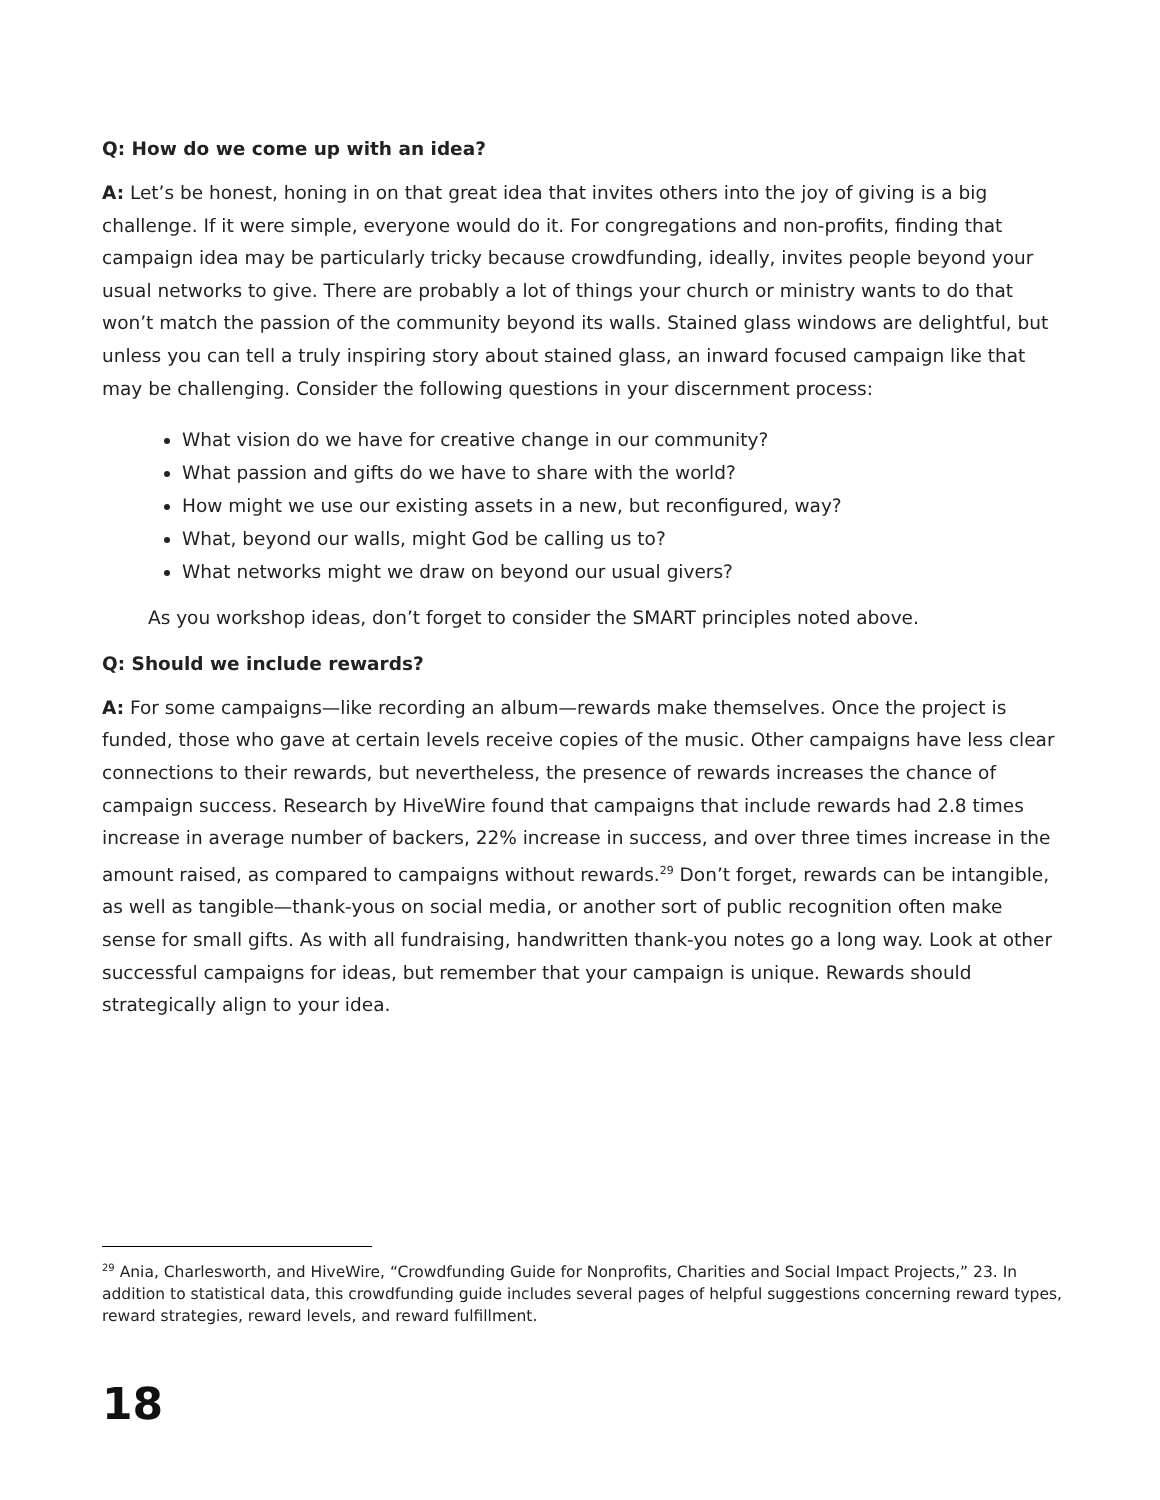Q: How do we come up with an idea?
A: Let’s be honest, honing in on that great idea that invites others into the joy of giving is a big challenge. If it were simple, everyone would do it. For congregations and non-profits, finding that campaign idea may be particularly tricky because crowdfunding, ideally, invites people beyond your usual networks to give. There are probably a lot of things your church or ministry wants to do that won’t match the passion of the community beyond its walls. Stained glass windows are delightful, but unless you can tell a truly inspiring story about stained glass, an inward focused campaign like that may be challenging. Consider the following questions in your discernment process:
What vision do we have for creative change in our community?
What passion and gifts do we have to share with the world?
How might we use our existing assets in a new, but reconfigured, way?
What, beyond our walls, might God be calling us to?
What networks might we draw on beyond our usual givers?
As you workshop ideas, don’t forget to consider the SMART principles noted above.
Q: Should we include rewards?
A: For some campaigns—like recording an album—rewards make themselves. Once the project is funded, those who gave at certain levels receive copies of the music. Other campaigns have less clear connections to their rewards, but nevertheless, the presence of rewards increases the chance of campaign success. Research by HiveWire found that campaigns that include rewards had 2.8 times increase in average number of backers, 22% increase in success, and over three times increase in the amount raised, as compared to campaigns without rewards.<sup>29</sup> Don’t forget, rewards can be intangible, as well as tangible—thank-yous on social media, or another sort of public recognition often make sense for small gifts. As with all fundraising, handwritten thank-you notes go a long way. Look at other successful campaigns for ideas, but remember that your campaign is unique. Rewards should strategically align to your idea.
<sup>29</sup> Ania, Charlesworth, and HiveWire, “Crowdfunding Guide for Nonprofits, Charities and Social Impact Projects,” 23. In addition to statistical data, this crowdfunding guide includes several pages of helpful suggestions concerning reward types, reward strategies, reward levels, and reward fulfillment.
18